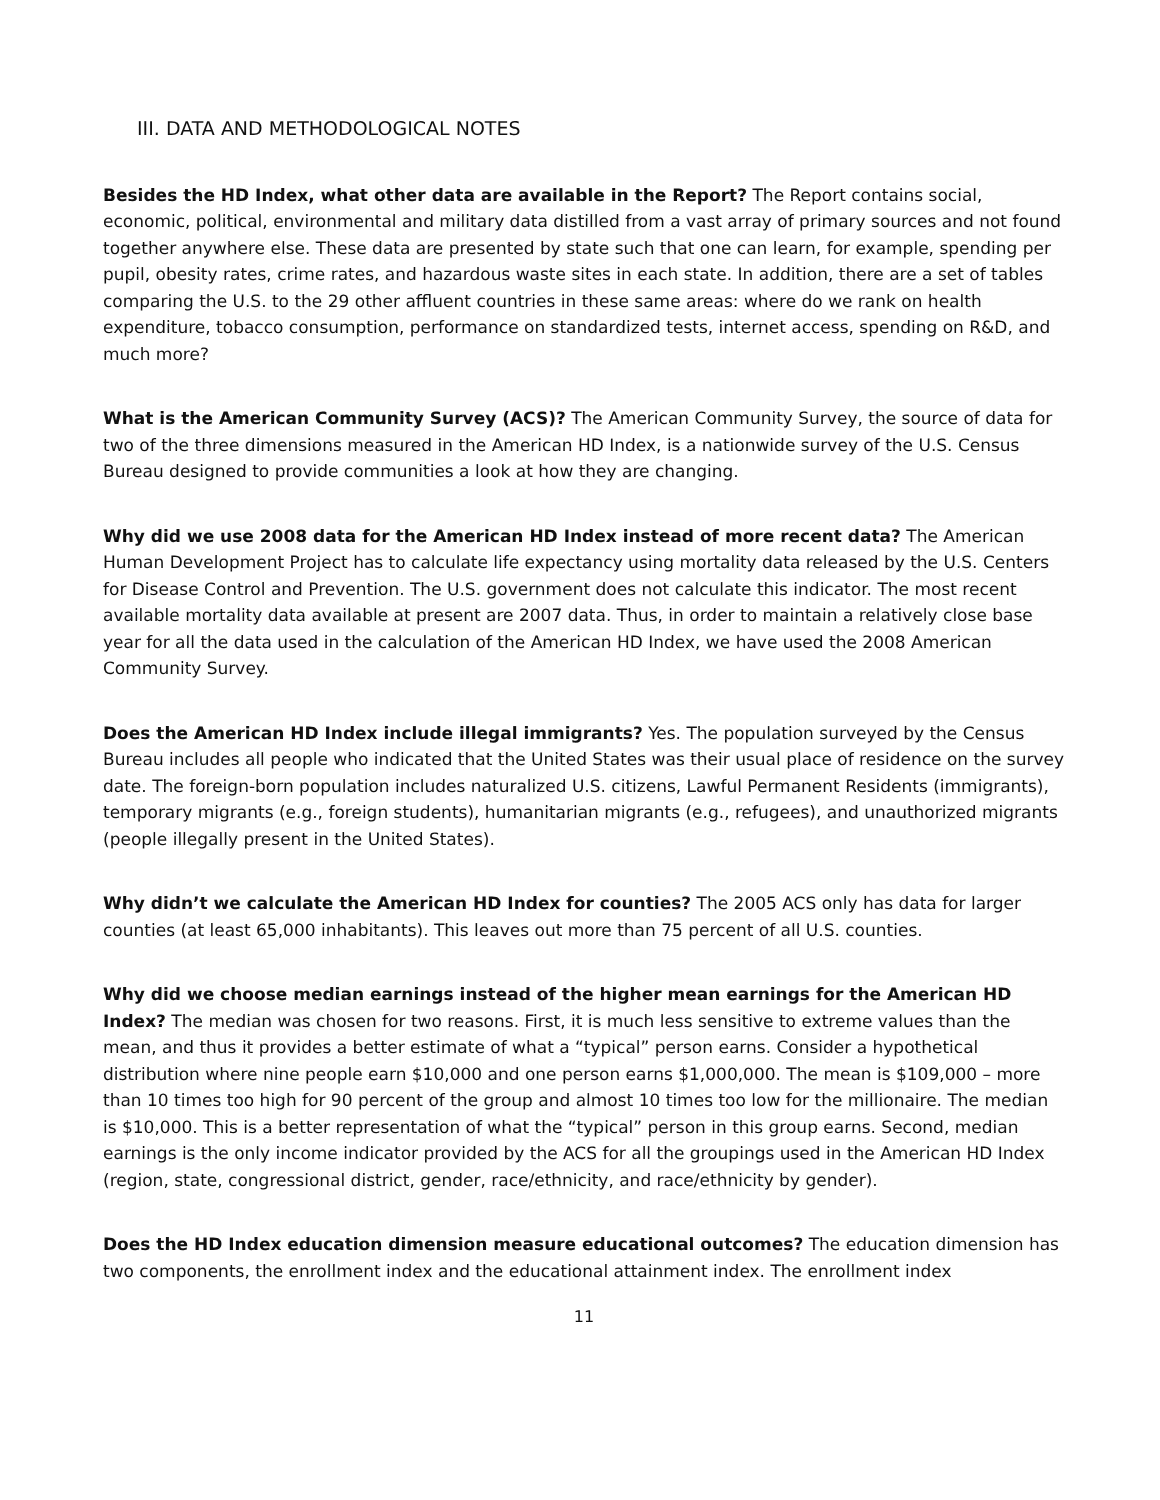III. DATA AND METHODOLOGICAL NOTES
Besides the HD Index, what other data are available in the Report? The Report contains social, economic, political, environmental and military data distilled from a vast array of primary sources and not found together anywhere else. These data are presented by state such that one can learn, for example, spending per pupil, obesity rates, crime rates, and hazardous waste sites in each state. In addition, there are a set of tables comparing the U.S. to the 29 other affluent countries in these same areas: where do we rank on health expenditure, tobacco consumption, performance on standardized tests, internet access, spending on R&D, and much more?
What is the American Community Survey (ACS)? The American Community Survey, the source of data for two of the three dimensions measured in the American HD Index, is a nationwide survey of the U.S. Census Bureau designed to provide communities a look at how they are changing.
Why did we use 2008 data for the American HD Index instead of more recent data? The American Human Development Project has to calculate life expectancy using mortality data released by the U.S. Centers for Disease Control and Prevention. The U.S. government does not calculate this indicator. The most recent available mortality data available at present are 2007 data. Thus, in order to maintain a relatively close base year for all the data used in the calculation of the American HD Index, we have used the 2008 American Community Survey.
Does the American HD Index include illegal immigrants? Yes. The population surveyed by the Census Bureau includes all people who indicated that the United States was their usual place of residence on the survey date. The foreign-born population includes naturalized U.S. citizens, Lawful Permanent Residents (immigrants), temporary migrants (e.g., foreign students), humanitarian migrants (e.g., refugees), and unauthorized migrants (people illegally present in the United States).
Why didn’t we calculate the American HD Index for counties? The 2005 ACS only has data for larger counties (at least 65,000 inhabitants). This leaves out more than 75 percent of all U.S. counties.
Why did we choose median earnings instead of the higher mean earnings for the American HD Index? The median was chosen for two reasons. First, it is much less sensitive to extreme values than the mean, and thus it provides a better estimate of what a “typical” person earns. Consider a hypothetical distribution where nine people earn $10,000 and one person earns $1,000,000. The mean is $109,000 – more than 10 times too high for 90 percent of the group and almost 10 times too low for the millionaire. The median is $10,000. This is a better representation of what the “typical” person in this group earns. Second, median earnings is the only income indicator provided by the ACS for all the groupings used in the American HD Index (region, state, congressional district, gender, race/ethnicity, and race/ethnicity by gender).
Does the HD Index education dimension measure educational outcomes? The education dimension has two components, the enrollment index and the educational attainment index. The enrollment index
11